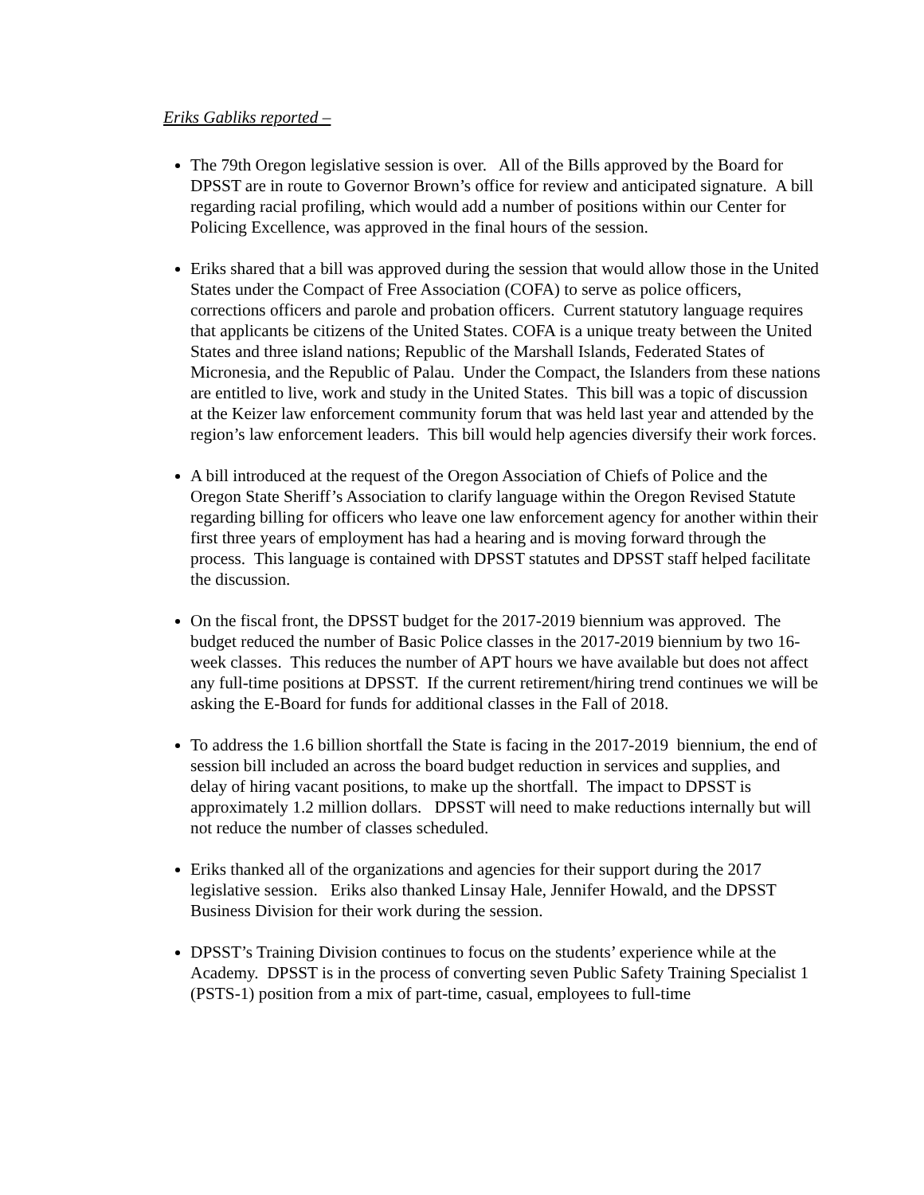Eriks Gabliks reported –
The 79th Oregon legislative session is over. All of the Bills approved by the Board for DPSST are in route to Governor Brown’s office for review and anticipated signature. A bill regarding racial profiling, which would add a number of positions within our Center for Policing Excellence, was approved in the final hours of the session.
Eriks shared that a bill was approved during the session that would allow those in the United States under the Compact of Free Association (COFA) to serve as police officers, corrections officers and parole and probation officers. Current statutory language requires that applicants be citizens of the United States. COFA is a unique treaty between the United States and three island nations; Republic of the Marshall Islands, Federated States of Micronesia, and the Republic of Palau. Under the Compact, the Islanders from these nations are entitled to live, work and study in the United States. This bill was a topic of discussion at the Keizer law enforcement community forum that was held last year and attended by the region’s law enforcement leaders. This bill would help agencies diversify their work forces.
A bill introduced at the request of the Oregon Association of Chiefs of Police and the Oregon State Sheriff’s Association to clarify language within the Oregon Revised Statute regarding billing for officers who leave one law enforcement agency for another within their first three years of employment has had a hearing and is moving forward through the process. This language is contained with DPSST statutes and DPSST staff helped facilitate the discussion.
On the fiscal front, the DPSST budget for the 2017-2019 biennium was approved. The budget reduced the number of Basic Police classes in the 2017-2019 biennium by two 16-week classes. This reduces the number of APT hours we have available but does not affect any full-time positions at DPSST. If the current retirement/hiring trend continues we will be asking the E-Board for funds for additional classes in the Fall of 2018.
To address the 1.6 billion shortfall the State is facing in the 2017-2019 biennium, the end of session bill included an across the board budget reduction in services and supplies, and delay of hiring vacant positions, to make up the shortfall. The impact to DPSST is approximately 1.2 million dollars. DPSST will need to make reductions internally but will not reduce the number of classes scheduled.
Eriks thanked all of the organizations and agencies for their support during the 2017 legislative session. Eriks also thanked Linsay Hale, Jennifer Howald, and the DPSST Business Division for their work during the session.
DPSST’s Training Division continues to focus on the students’ experience while at the Academy. DPSST is in the process of converting seven Public Safety Training Specialist 1 (PSTS-1) position from a mix of part-time, casual, employees to full-time